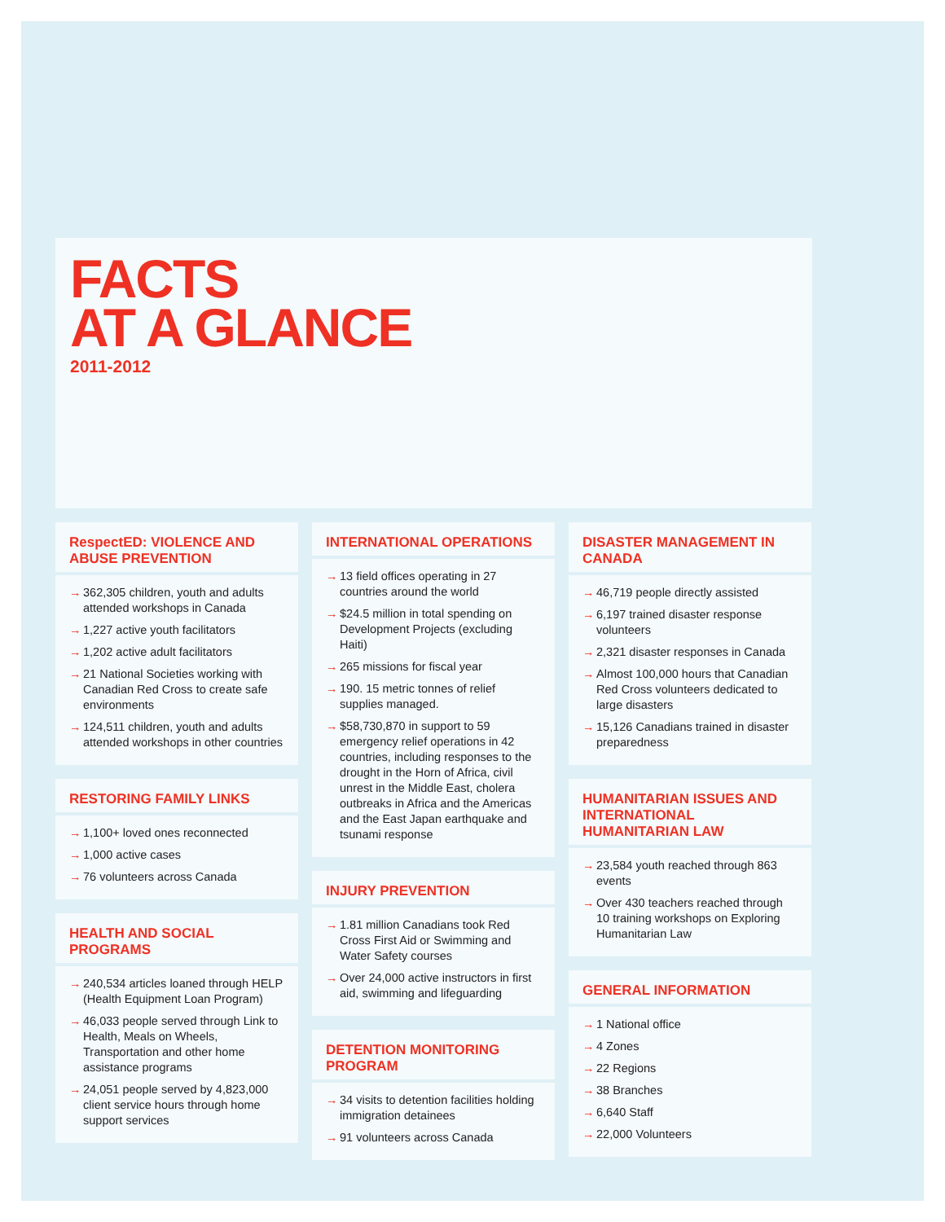FACTS
AT A GLANCE
2011-2012
RespectED: VIOLENCE AND ABUSE PREVENTION
→ 362,305 children, youth and adults attended workshops in Canada
→ 1,227 active youth facilitators
→ 1,202 active adult facilitators
→ 21 National Societies working with Canadian Red Cross to create safe environments
→ 124,511 children, youth and adults attended workshops in other countries
RESTORING FAMILY LINKS
→ 1,100+ loved ones reconnected
→ 1,000 active cases
→ 76 volunteers across Canada
HEALTH AND SOCIAL PROGRAMS
→ 240,534 articles loaned through HELP (Health Equipment Loan Program)
→ 46,033 people served through Link to Health, Meals on Wheels, Transportation and other home assistance programs
→ 24,051 people served by 4,823,000 client service hours through home support services
INTERNATIONAL OPERATIONS
→ 13 field offices operating in 27 countries around the world
→ $24.5 million in total spending on Development Projects (excluding Haiti)
→ 265 missions for fiscal year
→ 190. 15 metric tonnes of relief supplies managed.
→ $58,730,870 in support to 59 emergency relief operations in 42 countries, including responses to the drought in the Horn of Africa, civil unrest in the Middle East, cholera outbreaks in Africa and the Americas and the East Japan earthquake and tsunami response
INJURY PREVENTION
→ 1.81 million Canadians took Red Cross First Aid or Swimming and Water Safety courses
→ Over 24,000 active instructors in first aid, swimming and lifeguarding
DETENTION MONITORING PROGRAM
→ 34 visits to detention facilities holding immigration detainees
→ 91 volunteers across Canada
DISASTER MANAGEMENT IN CANADA
→ 46,719 people directly assisted
→ 6,197 trained disaster response volunteers
→ 2,321 disaster responses in Canada
→ Almost 100,000 hours that Canadian Red Cross volunteers dedicated to large disasters
→ 15,126 Canadians trained in disaster preparedness
HUMANITARIAN ISSUES AND INTERNATIONAL HUMANITARIAN LAW
→ 23,584 youth reached through 863 events
→ Over 430 teachers reached through 10 training workshops on Exploring Humanitarian Law
GENERAL INFORMATION
→ 1 National office
→ 4 Zones
→ 22 Regions
→ 38 Branches
→ 6,640 Staff
→ 22,000 Volunteers